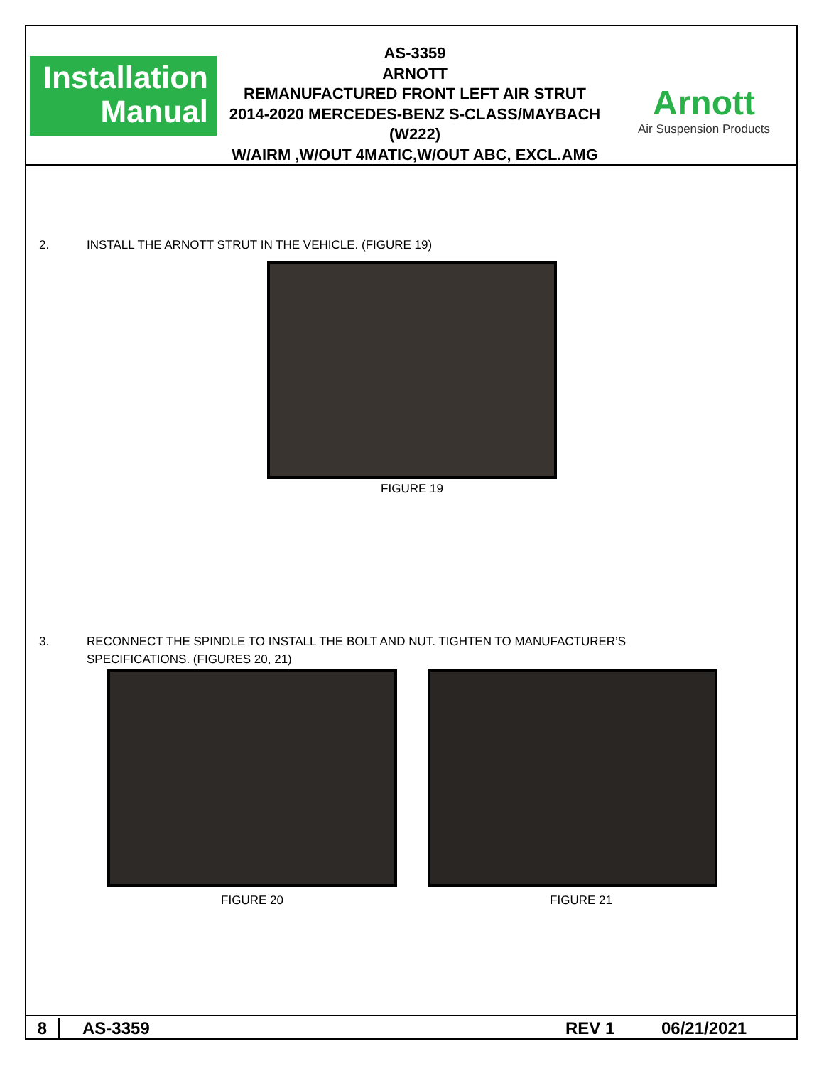Installation
Manual
AS-3359
ARNOTT
REMANUFACTURED FRONT LEFT AIR STRUT
2014-2020 MERCEDES-BENZ S-CLASS/MAYBACH (W222)
W/AIRM ,W/OUT 4MATIC,W/OUT ABC, EXCL.AMG
Arnott
Air Suspension Products
2. INSTALL THE ARNOTT STRUT IN THE VEHICLE. (FIGURE 19)
FIGURE 19
3. RECONNECT THE SPINDLE TO INSTALL THE BOLT AND NUT. TIGHTEN TO MANUFACTURER’S SPECIFICATIONS. (FIGURES 20, 21)
FIGURE 20 FIGURE 21
8 AS-3359 REV 1 06/21/2021